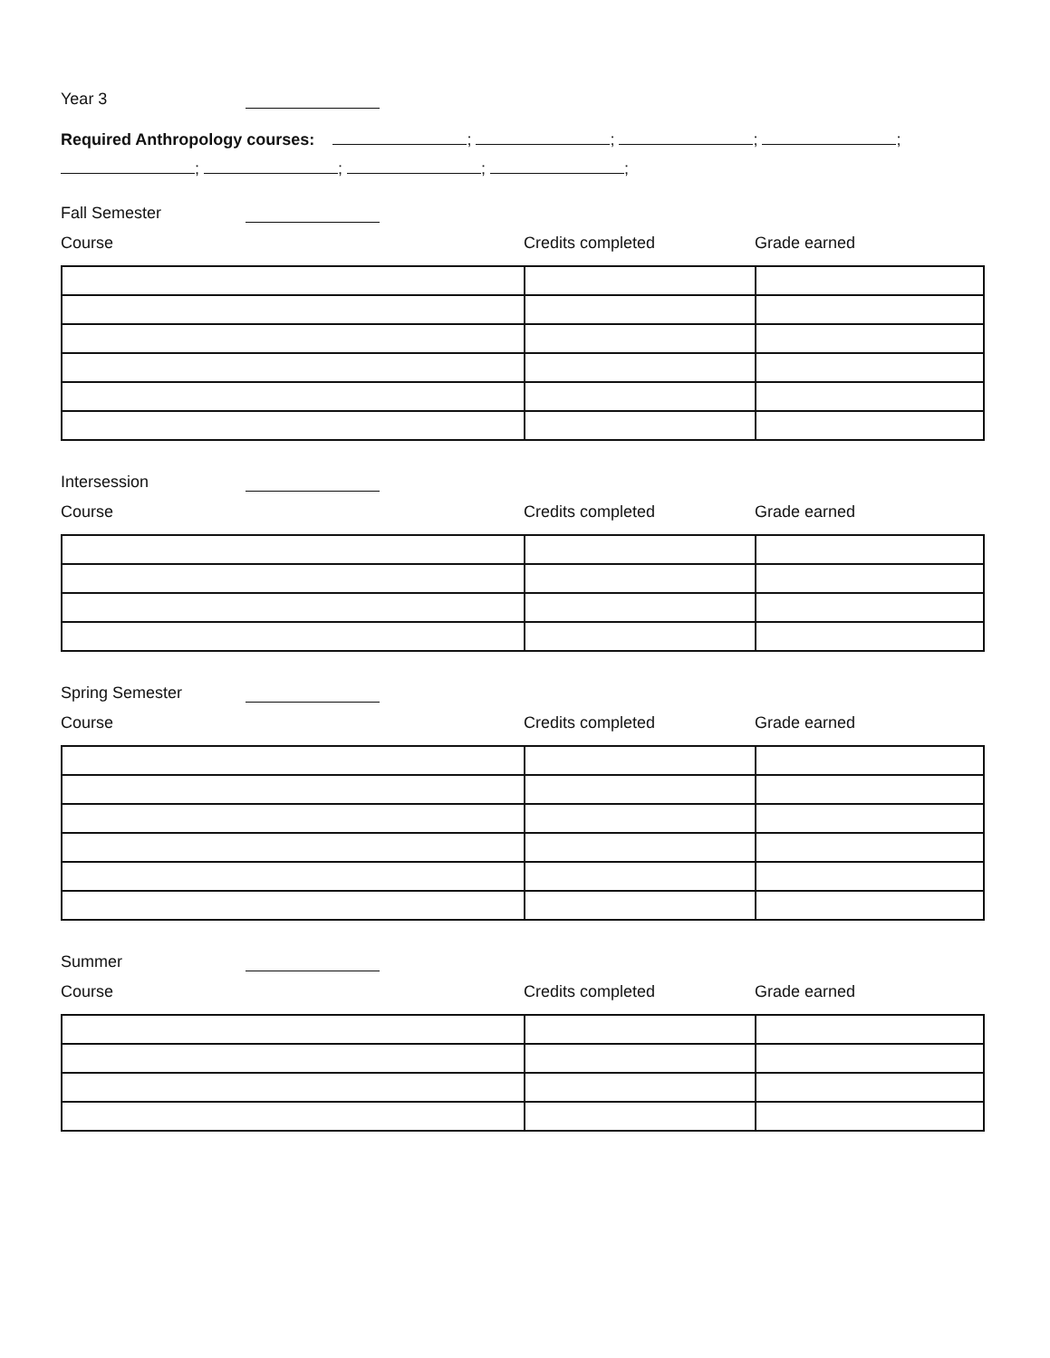Year 3
Required Anthropology courses: ; ; ; ;
; ; ; ;
Fall Semester
Course Credits completed Grade earned
Intersession
Course Credits completed Grade earned
Spring Semester
Course Credits completed Grade earned
Summer
Course Credits completed Grade earned